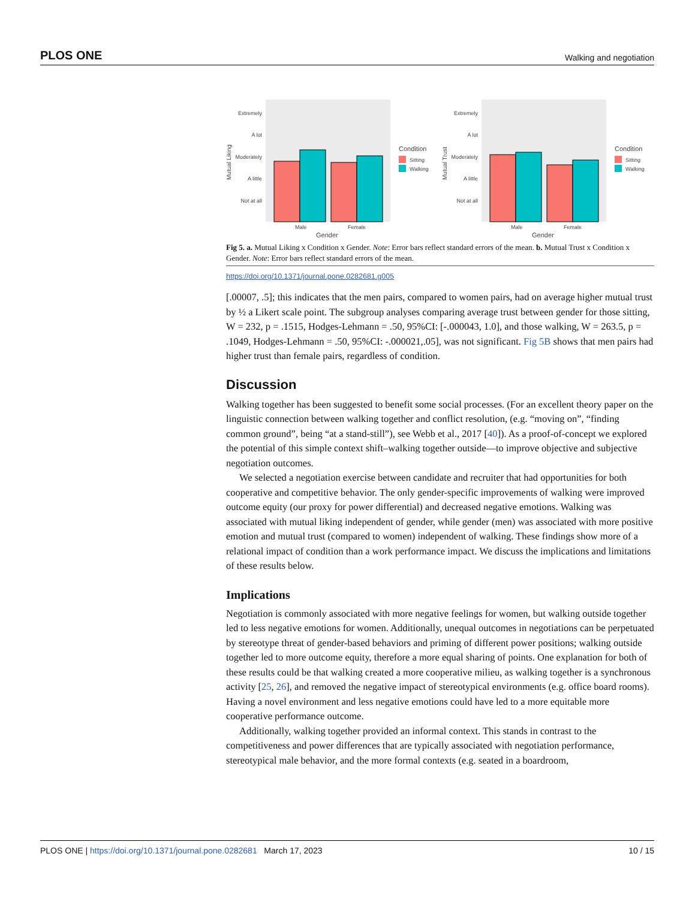PLOS ONE Walking and negotiation
Mutual Liking
Extremely
A lot
Moderately
A little
Not at all
Male
Female
Gender
Condition
Sitting
Walking
Mutual Trust
Extremely
A lot
Moderately
A little
Not at all
Male
Female
Gender
Condition
Sitting
Walking
Fig 5. a. Mutual Liking x Condition x Gender. Note: Error bars reflect standard errors of the mean. b. Mutual Trust x Condition x Gender. Note: Error bars reflect standard errors of the mean.
https://doi.org/10.1371/journal.pone.0282681.g005
[.00007, .5]; this indicates that the men pairs, compared to women pairs, had on average higher mutual trust by ½ a Likert scale point. The subgroup analyses comparing average trust between gender for those sitting, W = 232, p = .1515, Hodges-Lehmann = .50, 95%CI: [-.000043, 1.0], and those walking, W = 263.5, p = .1049, Hodges-Lehmann = .50, 95%CI: -.000021,.05], was not significant. Fig 5B shows that men pairs had higher trust than female pairs, regardless of condition.
Discussion
Walking together has been suggested to benefit some social processes. (For an excellent theory paper on the linguistic connection between walking together and conflict resolution, (e.g. “moving on”, “finding common ground”, being “at a stand-still”), see Webb et al., 2017 [40]). As a proof-of-concept we explored the potential of this simple context shift–walking together outside—to improve objective and subjective negotiation outcomes.
We selected a negotiation exercise between candidate and recruiter that had opportunities for both cooperative and competitive behavior. The only gender-specific improvements of walking were improved outcome equity (our proxy for power differential) and decreased negative emotions. Walking was associated with mutual liking independent of gender, while gender (men) was associated with more positive emotion and mutual trust (compared to women) independent of walking. These findings show more of a relational impact of condition than a work performance impact. We discuss the implications and limitations of these results below.
Implications
Negotiation is commonly associated with more negative feelings for women, but walking outside together led to less negative emotions for women. Additionally, unequal outcomes in negotiations can be perpetuated by stereotype threat of gender-based behaviors and priming of different power positions; walking outside together led to more outcome equity, therefore a more equal sharing of points. One explanation for both of these results could be that walking created a more cooperative milieu, as walking together is a synchronous activity [25, 26], and removed the negative impact of stereotypical environments (e.g. office board rooms). Having a novel environment and less negative emotions could have led to a more equitable more cooperative performance outcome.
Additionally, walking together provided an informal context. This stands in contrast to the competitiveness and power differences that are typically associated with negotiation performance, stereotypical male behavior, and the more formal contexts (e.g. seated in a boardroom,
PLOS ONE | https://doi.org/10.1371/journal.pone.0282681 March 17, 2023 10 / 15